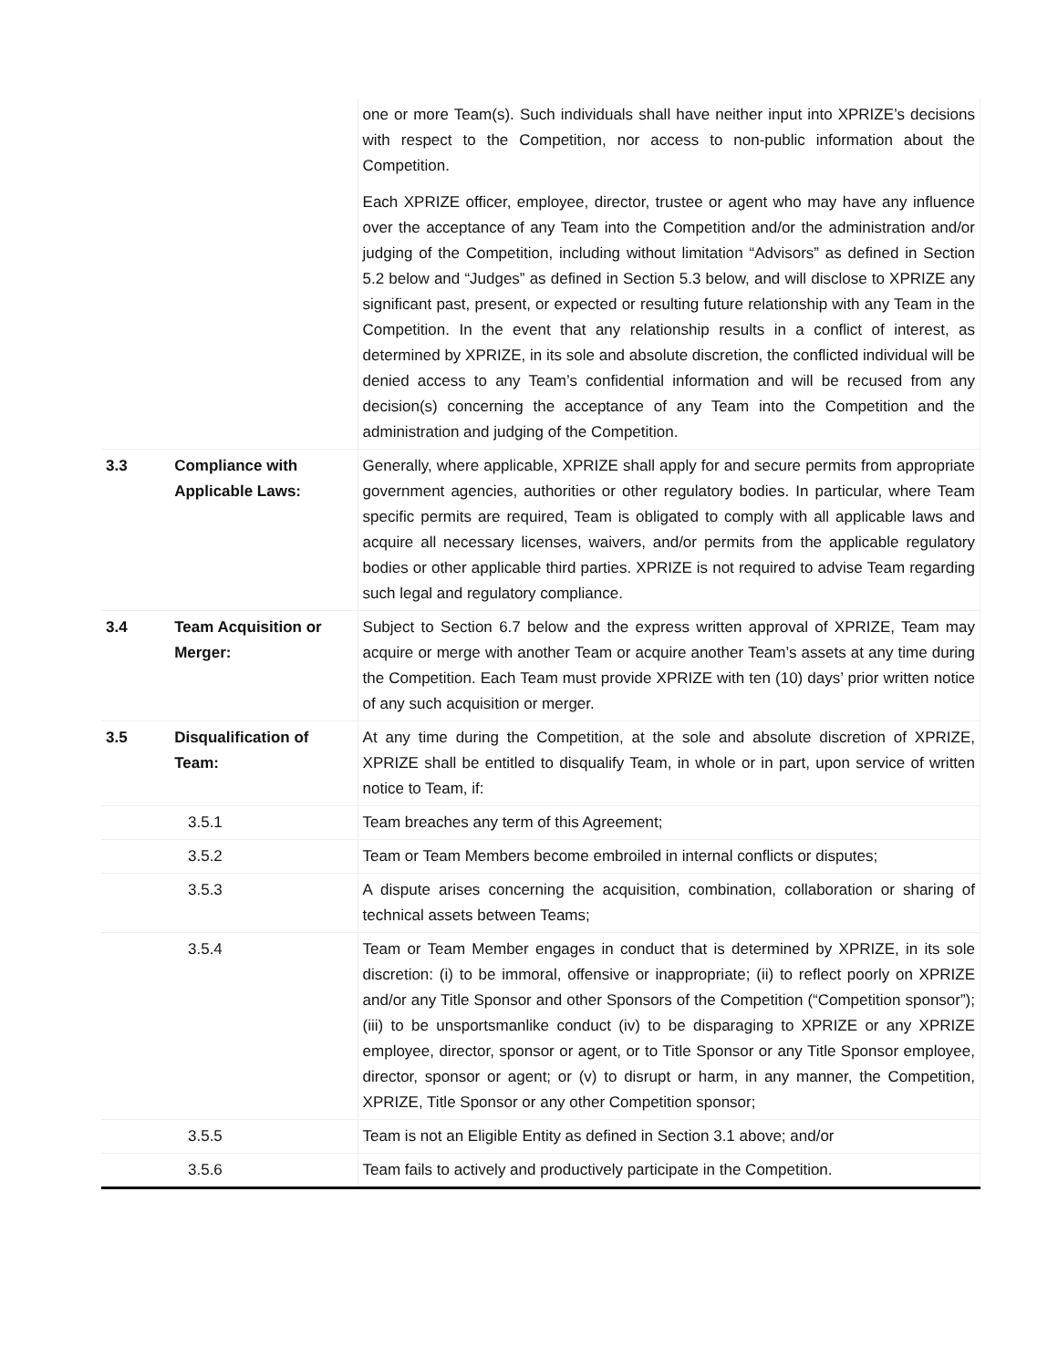| | | one or more Team(s). Such individuals shall have neither input into XPRIZE’s decisions with respect to the Competition, nor access to non-public information about the Competition. Each XPRIZE officer, employee, director, trustee or agent who may have any influence over the acceptance of any Team into the Competition and/or the administration and/or judging of the Competition, including without limitation “Advisors” as defined in Section 5.2 below and “Judges” as defined in Section 5.3 below, and will disclose to XPRIZE any significant past, present, or expected or resulting future relationship with any Team in the Competition. In the event that any relationship results in a conflict of interest, as determined by XPRIZE, in its sole and absolute discretion, the conflicted individual will be denied access to any Team’s confidential information and will be recused from any decision(s) concerning the acceptance of any Team into the Competition and the administration and judging of the Competition. |
| 3.3 | Compliance with Applicable Laws: | Generally, where applicable, XPRIZE shall apply for and secure permits from appropriate government agencies, authorities or other regulatory bodies. In particular, where Team specific permits are required, Team is obligated to comply with all applicable laws and acquire all necessary licenses, waivers, and/or permits from the applicable regulatory bodies or other applicable third parties. XPRIZE is not required to advise Team regarding such legal and regulatory compliance. |
| 3.4 | Team Acquisition or Merger: | Subject to Section 6.7 below and the express written approval of XPRIZE, Team may acquire or merge with another Team or acquire another Team’s assets at any time during the Competition. Each Team must provide XPRIZE with ten (10) days’ prior written notice of any such acquisition or merger. |
| 3.5 | Disqualification of Team: | At any time during the Competition, at the sole and absolute discretion of XPRIZE, XPRIZE shall be entitled to disqualify Team, in whole or in part, upon service of written notice to Team, if: |
| 3.5.1 | | Team breaches any term of this Agreement; |
| 3.5.2 | | Team or Team Members become embroiled in internal conflicts or disputes; |
| 3.5.3 | | A dispute arises concerning the acquisition, combination, collaboration or sharing of technical assets between Teams; |
| 3.5.4 | | Team or Team Member engages in conduct that is determined by XPRIZE, in its sole discretion: (i) to be immoral, offensive or inappropriate; (ii) to reflect poorly on XPRIZE and/or any Title Sponsor and other Sponsors of the Competition (“Competition sponsor”); (iii) to be unsportsmanlike conduct (iv) to be disparaging to XPRIZE or any XPRIZE employee, director, sponsor or agent, or to Title Sponsor or any Title Sponsor employee, director, sponsor or agent; or (v) to disrupt or harm, in any manner, the Competition, XPRIZE, Title Sponsor or any other Competition sponsor; |
| 3.5.5 | | Team is not an Eligible Entity as defined in Section 3.1 above; and/or |
| 3.5.6 | | Team fails to actively and productively participate in the Competition. |